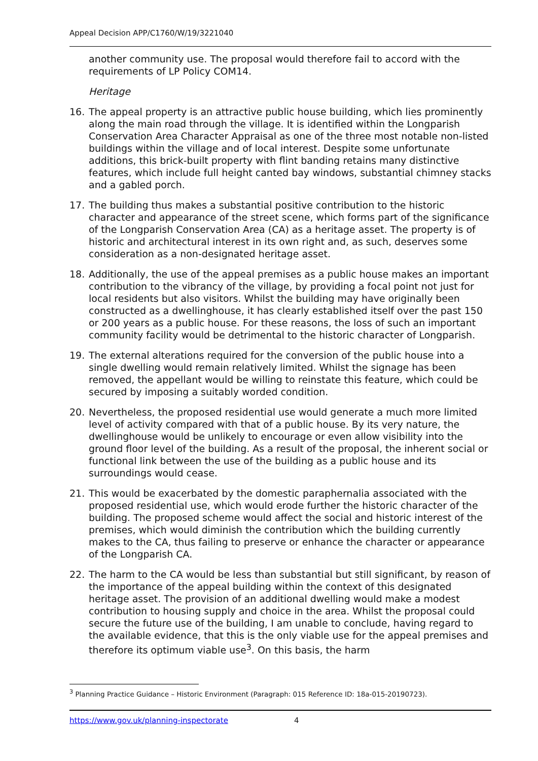Appeal Decision APP/C1760/W/19/3221040
another community use. The proposal would therefore fail to accord with the requirements of LP Policy COM14.
Heritage
16. The appeal property is an attractive public house building, which lies prominently along the main road through the village. It is identified within the Longparish Conservation Area Character Appraisal as one of the three most notable non-listed buildings within the village and of local interest. Despite some unfortunate additions, this brick-built property with flint banding retains many distinctive features, which include full height canted bay windows, substantial chimney stacks and a gabled porch.
17. The building thus makes a substantial positive contribution to the historic character and appearance of the street scene, which forms part of the significance of the Longparish Conservation Area (CA) as a heritage asset. The property is of historic and architectural interest in its own right and, as such, deserves some consideration as a non-designated heritage asset.
18. Additionally, the use of the appeal premises as a public house makes an important contribution to the vibrancy of the village, by providing a focal point not just for local residents but also visitors. Whilst the building may have originally been constructed as a dwellinghouse, it has clearly established itself over the past 150 or 200 years as a public house. For these reasons, the loss of such an important community facility would be detrimental to the historic character of Longparish.
19. The external alterations required for the conversion of the public house into a single dwelling would remain relatively limited. Whilst the signage has been removed, the appellant would be willing to reinstate this feature, which could be secured by imposing a suitably worded condition.
20. Nevertheless, the proposed residential use would generate a much more limited level of activity compared with that of a public house. By its very nature, the dwellinghouse would be unlikely to encourage or even allow visibility into the ground floor level of the building. As a result of the proposal, the inherent social or functional link between the use of the building as a public house and its surroundings would cease.
21. This would be exacerbated by the domestic paraphernalia associated with the proposed residential use, which would erode further the historic character of the building. The proposed scheme would affect the social and historic interest of the premises, which would diminish the contribution which the building currently makes to the CA, thus failing to preserve or enhance the character or appearance of the Longparish CA.
22. The harm to the CA would be less than substantial but still significant, by reason of the importance of the appeal building within the context of this designated heritage asset. The provision of an additional dwelling would make a modest contribution to housing supply and choice in the area. Whilst the proposal could secure the future use of the building, I am unable to conclude, having regard to the available evidence, that this is the only viable use for the appeal premises and therefore its optimum viable use<sup>3</sup>. On this basis, the harm
<sup>3</sup> Planning Practice Guidance – Historic Environment (Paragraph: 015 Reference ID: 18a-015-20190723).
https://www.gov.uk/planning-inspectorate 4